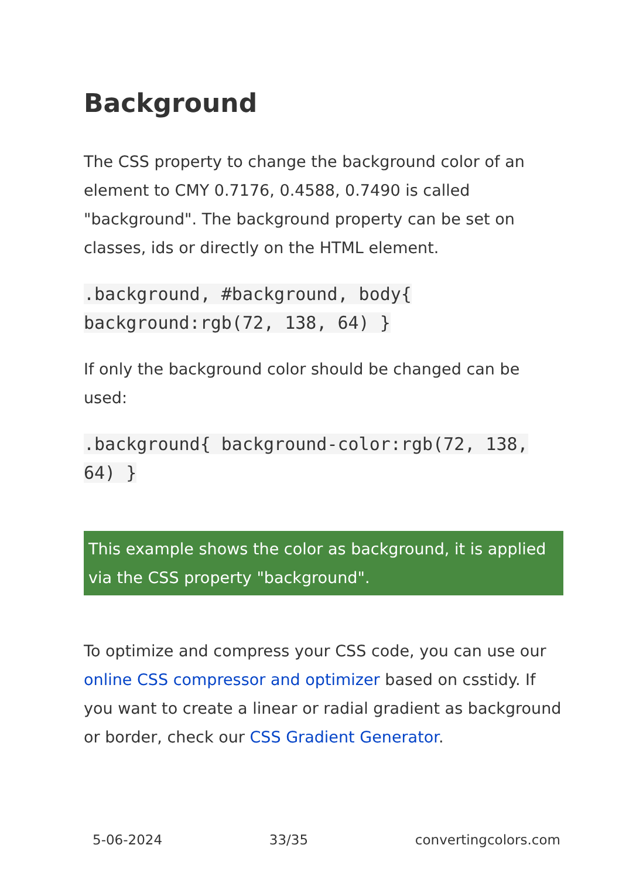Background
The CSS property to change the background color of an element to CMY 0.7176, 0.4588, 0.7490 is called "background". The background property can be set on classes, ids or directly on the HTML element.
.background, #background, body{ background:rgb(72, 138, 64) }
If only the background color should be changed can be used:
.background{ background-color:rgb(72, 138, 64) }
This example shows the color as background, it is applied via the CSS property "background".
To optimize and compress your CSS code, you can use our online CSS compressor and optimizer based on csstidy. If you want to create a linear or radial gradient as background or border, check our CSS Gradient Generator.
5-06-2024 33/35 convertingcolors.com